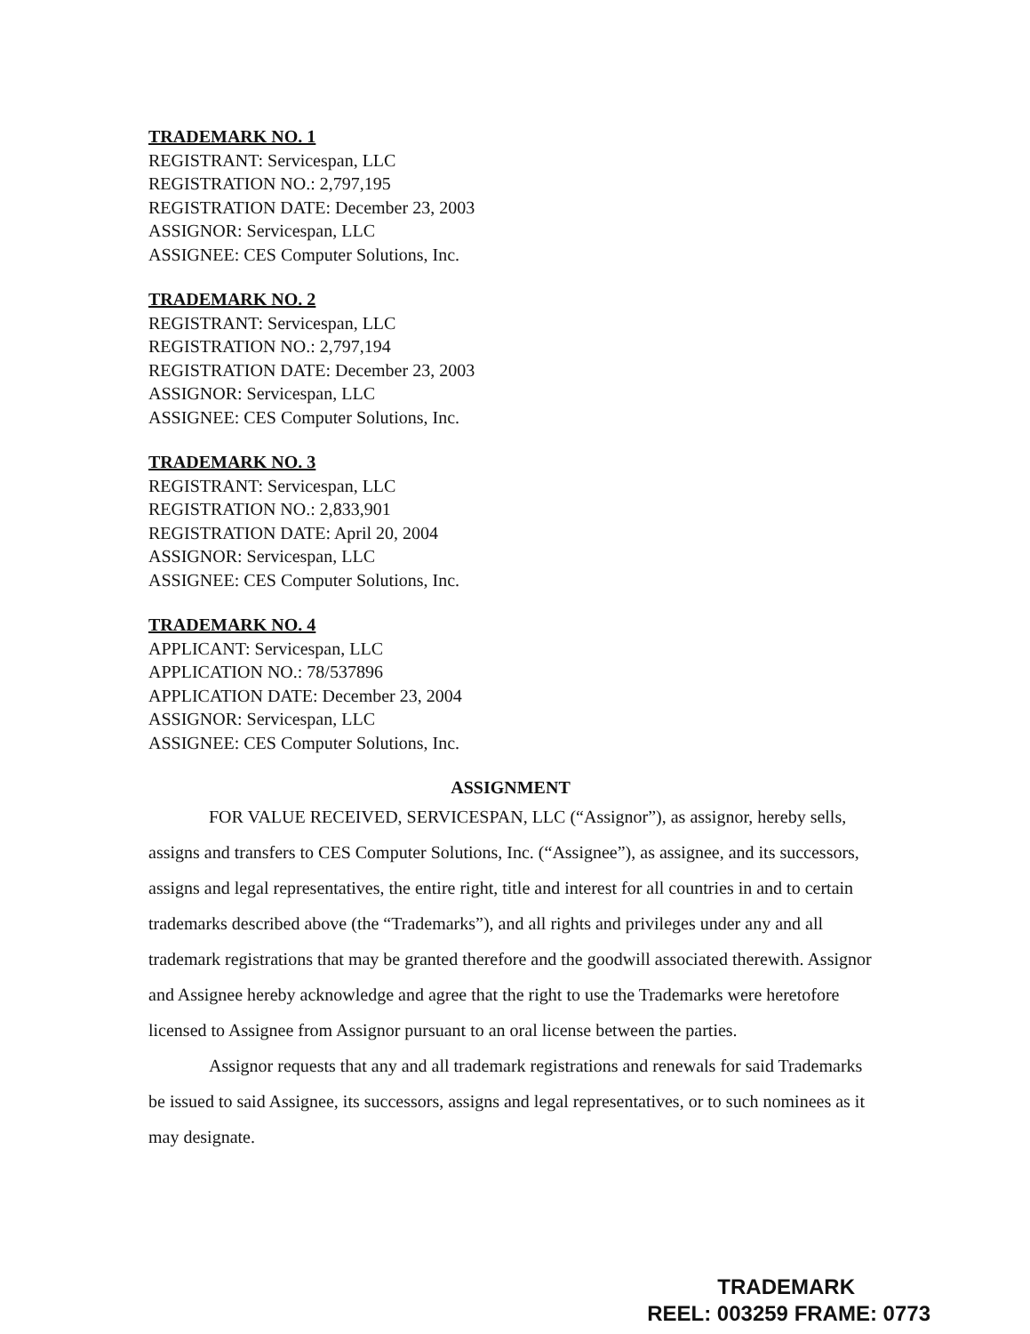TRADEMARK NO. 1
REGISTRANT: Servicespan, LLC
REGISTRATION NO.: 2,797,195
REGISTRATION DATE: December 23, 2003
ASSIGNOR: Servicespan, LLC
ASSIGNEE: CES Computer Solutions, Inc.
TRADEMARK NO. 2
REGISTRANT: Servicespan, LLC
REGISTRATION NO.: 2,797,194
REGISTRATION DATE: December 23, 2003
ASSIGNOR: Servicespan, LLC
ASSIGNEE: CES Computer Solutions, Inc.
TRADEMARK NO. 3
REGISTRANT: Servicespan, LLC
REGISTRATION NO.: 2,833,901
REGISTRATION DATE: April 20, 2004
ASSIGNOR: Servicespan, LLC
ASSIGNEE: CES Computer Solutions, Inc.
TRADEMARK NO. 4
APPLICANT: Servicespan, LLC
APPLICATION NO.: 78/537896
APPLICATION DATE: December 23, 2004
ASSIGNOR: Servicespan, LLC
ASSIGNEE: CES Computer Solutions, Inc.
ASSIGNMENT
FOR VALUE RECEIVED, SERVICESPAN, LLC (“Assignor”), as assignor, hereby sells, assigns and transfers to CES Computer Solutions, Inc. (“Assignee”), as assignee, and its successors, assigns and legal representatives, the entire right, title and interest for all countries in and to certain trademarks described above (the “Trademarks”), and all rights and privileges under any and all trademark registrations that may be granted therefore and the goodwill associated therewith. Assignor and Assignee hereby acknowledge and agree that the right to use the Trademarks were heretofore licensed to Assignee from Assignor pursuant to an oral license between the parties.
Assignor requests that any and all trademark registrations and renewals for said Trademarks be issued to said Assignee, its successors, assigns and legal representatives, or to such nominees as it may designate.
TRADEMARK
REEL: 003259 FRAME: 0773